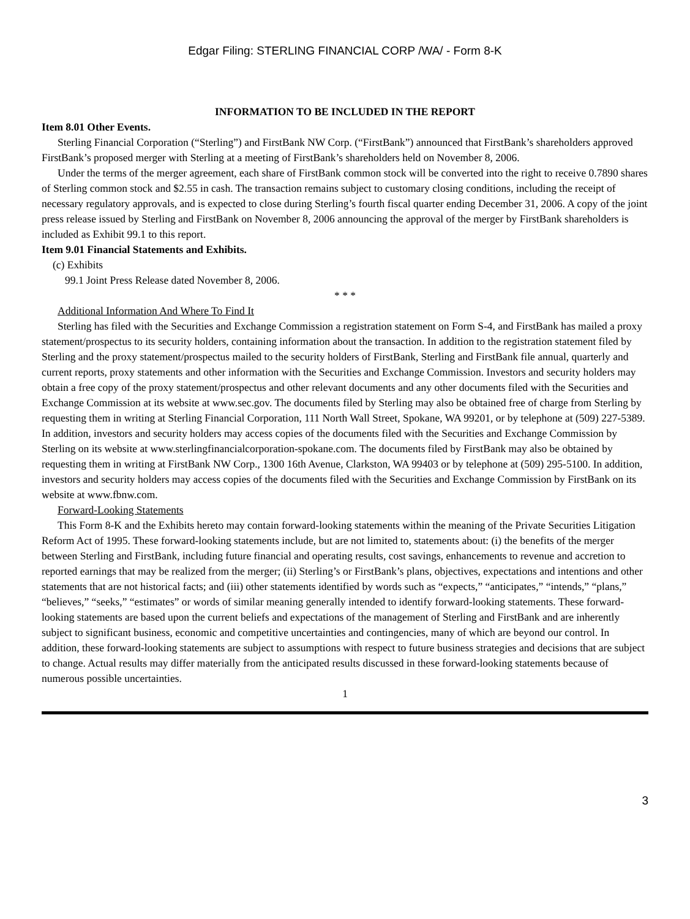Edgar Filing: STERLING FINANCIAL CORP /WA/ - Form 8-K
INFORMATION TO BE INCLUDED IN THE REPORT
Item 8.01 Other Events.
Sterling Financial Corporation (“Sterling”) and FirstBank NW Corp. (“FirstBank”) announced that FirstBank’s shareholders approved FirstBank’s proposed merger with Sterling at a meeting of FirstBank’s shareholders held on November 8, 2006.
Under the terms of the merger agreement, each share of FirstBank common stock will be converted into the right to receive 0.7890 shares of Sterling common stock and $2.55 in cash. The transaction remains subject to customary closing conditions, including the receipt of necessary regulatory approvals, and is expected to close during Sterling’s fourth fiscal quarter ending December 31, 2006. A copy of the joint press release issued by Sterling and FirstBank on November 8, 2006 announcing the approval of the merger by FirstBank shareholders is included as Exhibit 99.1 to this report.
Item 9.01 Financial Statements and Exhibits.
(c) Exhibits
99.1 Joint Press Release dated November 8, 2006.
* * *
Additional Information And Where To Find It
Sterling has filed with the Securities and Exchange Commission a registration statement on Form S-4, and FirstBank has mailed a proxy statement/prospectus to its security holders, containing information about the transaction. In addition to the registration statement filed by Sterling and the proxy statement/prospectus mailed to the security holders of FirstBank, Sterling and FirstBank file annual, quarterly and current reports, proxy statements and other information with the Securities and Exchange Commission. Investors and security holders may obtain a free copy of the proxy statement/prospectus and other relevant documents and any other documents filed with the Securities and Exchange Commission at its website at www.sec.gov. The documents filed by Sterling may also be obtained free of charge from Sterling by requesting them in writing at Sterling Financial Corporation, 111 North Wall Street, Spokane, WA 99201, or by telephone at (509) 227-5389. In addition, investors and security holders may access copies of the documents filed with the Securities and Exchange Commission by Sterling on its website at www.sterlingfinancialcorporation-spokane.com. The documents filed by FirstBank may also be obtained by requesting them in writing at FirstBank NW Corp., 1300 16th Avenue, Clarkston, WA 99403 or by telephone at (509) 295-5100. In addition, investors and security holders may access copies of the documents filed with the Securities and Exchange Commission by FirstBank on its website at www.fbnw.com.
Forward-Looking Statements
This Form 8-K and the Exhibits hereto may contain forward-looking statements within the meaning of the Private Securities Litigation Reform Act of 1995. These forward-looking statements include, but are not limited to, statements about: (i) the benefits of the merger between Sterling and FirstBank, including future financial and operating results, cost savings, enhancements to revenue and accretion to reported earnings that may be realized from the merger; (ii) Sterling’s or FirstBank’s plans, objectives, expectations and intentions and other statements that are not historical facts; and (iii) other statements identified by words such as “expects,” “anticipates,” “intends,” “plans,” “believes,” “seeks,” “estimates” or words of similar meaning generally intended to identify forward-looking statements. These forward-looking statements are based upon the current beliefs and expectations of the management of Sterling and FirstBank and are inherently subject to significant business, economic and competitive uncertainties and contingencies, many of which are beyond our control. In addition, these forward-looking statements are subject to assumptions with respect to future business strategies and decisions that are subject to change. Actual results may differ materially from the anticipated results discussed in these forward-looking statements because of numerous possible uncertainties.
1
3